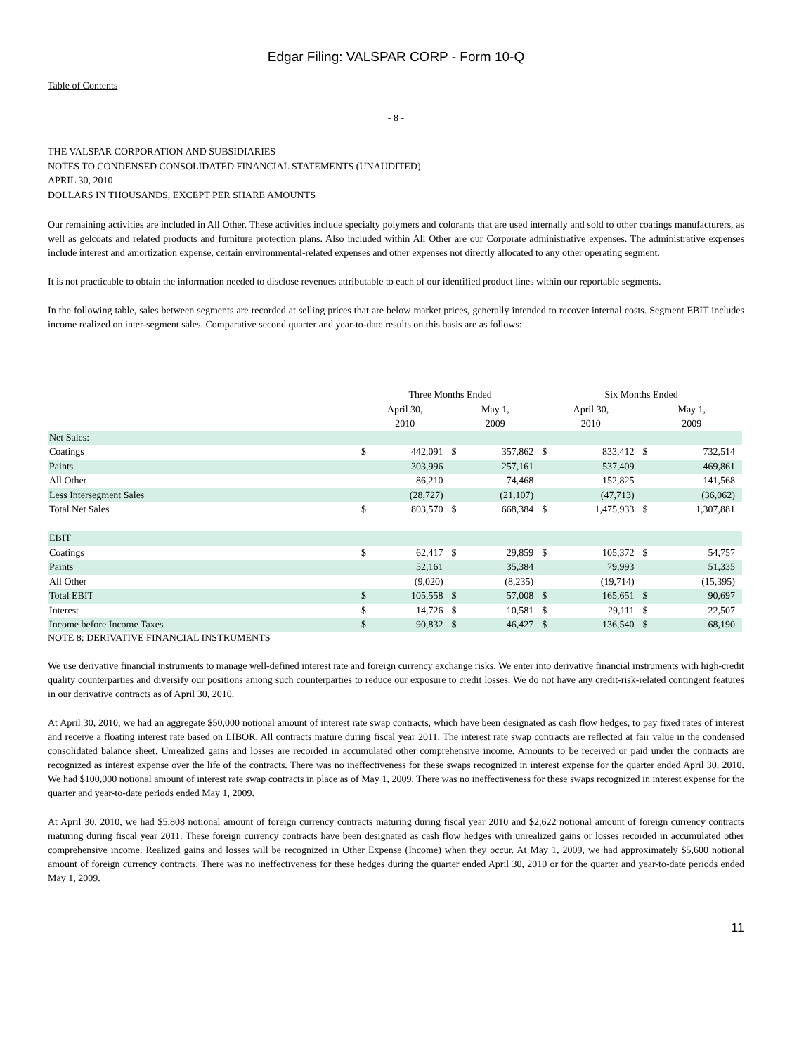Edgar Filing: VALSPAR CORP - Form 10-Q
Table of Contents
- 8 -
THE VALSPAR CORPORATION AND SUBSIDIARIES
NOTES TO CONDENSED CONSOLIDATED FINANCIAL STATEMENTS (UNAUDITED)
APRIL 30, 2010
DOLLARS IN THOUSANDS, EXCEPT PER SHARE AMOUNTS
Our remaining activities are included in All Other. These activities include specialty polymers and colorants that are used internally and sold to other coatings manufacturers, as well as gelcoats and related products and furniture protection plans. Also included within All Other are our Corporate administrative expenses. The administrative expenses include interest and amortization expense, certain environmental-related expenses and other expenses not directly allocated to any other operating segment.
It is not practicable to obtain the information needed to disclose revenues attributable to each of our identified product lines within our reportable segments.
In the following table, sales between segments are recorded at selling prices that are below market prices, generally intended to recover internal costs. Segment EBIT includes income realized on inter-segment sales. Comparative second quarter and year-to-date results on this basis are as follows:
| | Three Months Ended | | | | Six Months Ended | | | |
| | April 30, 2010 | | May 1, 2009 | | April 30, 2010 | | May 1, 2009 | |
| Net Sales: | | | | | | | | |
| Coatings | $ | 442,091 | $ | 357,862 | $ | 833,412 | $ | 732,514 |
| Paints | | 303,996 | | 257,161 | | 537,409 | | 469,861 |
| All Other | | 86,210 | | 74,468 | | 152,825 | | 141,568 |
| Less Intersegment Sales | | (28,727) | | (21,107) | | (47,713) | | (36,062) |
| Total Net Sales | $ | 803,570 | $ | 668,384 | $ | 1,475,933 | $ | 1,307,881 |
| EBIT | | | | | | | | |
| Coatings | $ | 62,417 | $ | 29,859 | $ | 105,372 | $ | 54,757 |
| Paints | | 52,161 | | 35,384 | | 79,993 | | 51,335 |
| All Other | | (9,020) | | (8,235) | | (19,714) | | (15,395) |
| Total EBIT | $ | 105,558 | $ | 57,008 | $ | 165,651 | $ | 90,697 |
| Interest | $ | 14,726 | $ | 10,581 | $ | 29,111 | $ | 22,507 |
| Income before Income Taxes | $ | 90,832 | $ | 46,427 | $ | 136,540 | $ | 68,190 |
NOTE 8: DERIVATIVE FINANCIAL INSTRUMENTS
We use derivative financial instruments to manage well-defined interest rate and foreign currency exchange risks. We enter into derivative financial instruments with high-credit quality counterparties and diversify our positions among such counterparties to reduce our exposure to credit losses. We do not have any credit-risk-related contingent features in our derivative contracts as of April 30, 2010.
At April 30, 2010, we had an aggregate $50,000 notional amount of interest rate swap contracts, which have been designated as cash flow hedges, to pay fixed rates of interest and receive a floating interest rate based on LIBOR. All contracts mature during fiscal year 2011. The interest rate swap contracts are reflected at fair value in the condensed consolidated balance sheet. Unrealized gains and losses are recorded in accumulated other comprehensive income. Amounts to be received or paid under the contracts are recognized as interest expense over the life of the contracts. There was no ineffectiveness for these swaps recognized in interest expense for the quarter ended April 30, 2010. We had $100,000 notional amount of interest rate swap contracts in place as of May 1, 2009. There was no ineffectiveness for these swaps recognized in interest expense for the quarter and year-to-date periods ended May 1, 2009.
At April 30, 2010, we had $5,808 notional amount of foreign currency contracts maturing during fiscal year 2010 and $2,622 notional amount of foreign currency contracts maturing during fiscal year 2011. These foreign currency contracts have been designated as cash flow hedges with unrealized gains or losses recorded in accumulated other comprehensive income. Realized gains and losses will be recognized in Other Expense (Income) when they occur. At May 1, 2009, we had approximately $5,600 notional amount of foreign currency contracts. There was no ineffectiveness for these hedges during the quarter ended April 30, 2010 or for the quarter and year-to-date periods ended May 1, 2009.
11